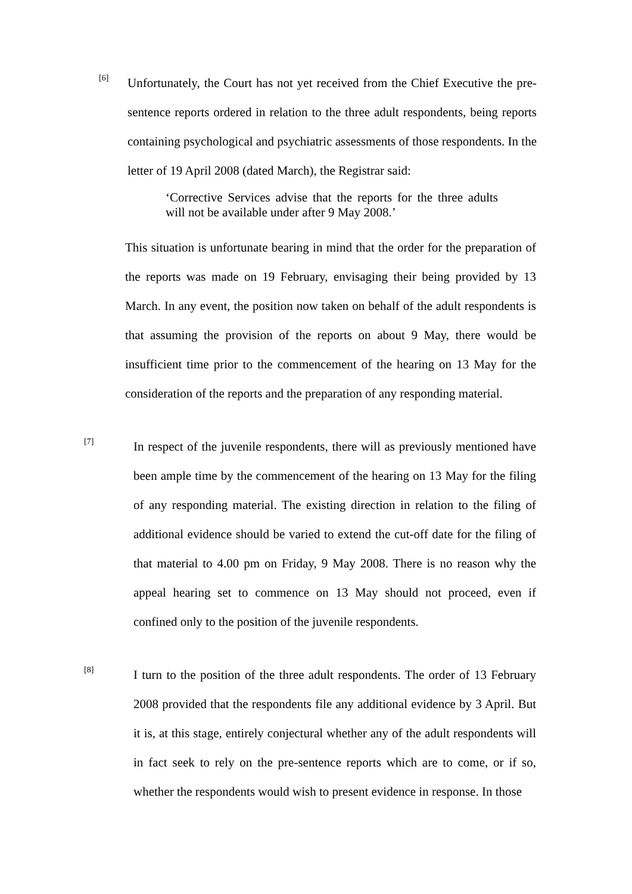[6]
Unfortunately, the Court has not yet received from the Chief Executive the pre-sentence reports ordered in relation to the three adult respondents, being reports containing psychological and psychiatric assessments of those respondents. In the letter of 19 April 2008 (dated March), the Registrar said:
‘Corrective Services advise that the reports for the three adults will not be available under after 9 May 2008.’
This situation is unfortunate bearing in mind that the order for the preparation of the reports was made on 19 February, envisaging their being provided by 13 March. In any event, the position now taken on behalf of the adult respondents is that assuming the provision of the reports on about 9 May, there would be insufficient time prior to the commencement of the hearing on 13 May for the consideration of the reports and the preparation of any responding material.
[7]
In respect of the juvenile respondents, there will as previously mentioned have been ample time by the commencement of the hearing on 13 May for the filing of any responding material. The existing direction in relation to the filing of additional evidence should be varied to extend the cut-off date for the filing of that material to 4.00 pm on Friday, 9 May 2008. There is no reason why the appeal hearing set to commence on 13 May should not proceed, even if confined only to the position of the juvenile respondents.
[8]
I turn to the position of the three adult respondents. The order of 13 February 2008 provided that the respondents file any additional evidence by 3 April. But it is, at this stage, entirely conjectural whether any of the adult respondents will in fact seek to rely on the pre-sentence reports which are to come, or if so, whether the respondents would wish to present evidence in response. In those